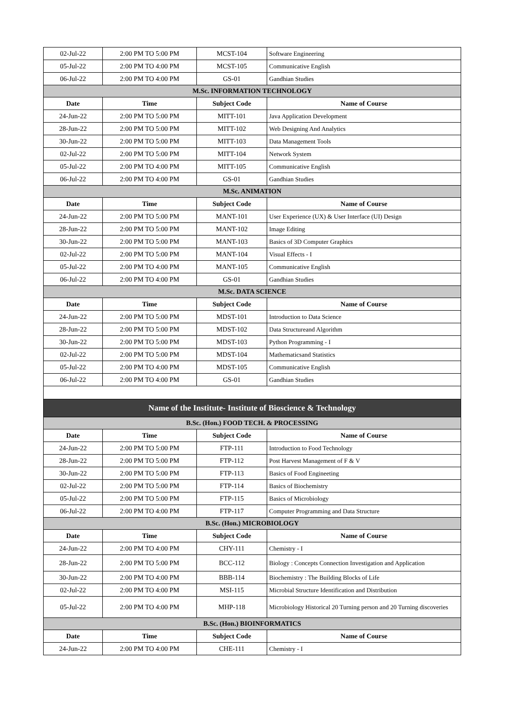| 02-Jul-22 | 2:00 PM TO 5:00 PM | MCST-104 | Software Engineering |
| 05-Jul-22 | 2:00 PM TO 4:00 PM | MCST-105 | Communicative English |
| 06-Jul-22 | 2:00 PM TO 4:00 PM | GS-01 | Gandhian Studies |
| M.Sc. INFORMATION TECHNOLOGY | | | |
| Date | Time | Subject Code | Name of Course |
| 24-Jun-22 | 2:00 PM TO 5:00 PM | MITT-101 | Java Application Development |
| 28-Jun-22 | 2:00 PM TO 5:00 PM | MITT-102 | Web Designing And Analytics |
| 30-Jun-22 | 2:00 PM TO 5:00 PM | MITT-103 | Data Management Tools |
| 02-Jul-22 | 2:00 PM TO 5:00 PM | MITT-104 | Network System |
| 05-Jul-22 | 2:00 PM TO 4:00 PM | MITT-105 | Communicative English |
| 06-Jul-22 | 2:00 PM TO 4:00 PM | GS-01 | Gandhian Studies |
| M.Sc. ANIMATION | | | |
| Date | Time | Subject Code | Name of Course |
| 24-Jun-22 | 2:00 PM TO 5:00 PM | MANT-101 | User Experience (UX) & User Interface (UI) Design |
| 28-Jun-22 | 2:00 PM TO 5:00 PM | MANT-102 | Image Editing |
| 30-Jun-22 | 2:00 PM TO 5:00 PM | MANT-103 | Basics of 3D Computer Graphics |
| 02-Jul-22 | 2:00 PM TO 5:00 PM | MANT-104 | Visual Effects - I |
| 05-Jul-22 | 2:00 PM TO 4:00 PM | MANT-105 | Communicative English |
| 06-Jul-22 | 2:00 PM TO 4:00 PM | GS-01 | Gandhian Studies |
| M.Sc. DATA SCIENCE | | | |
| Date | Time | Subject Code | Name of Course |
| 24-Jun-22 | 2:00 PM TO 5:00 PM | MDST-101 | Introduction to Data Science |
| 28-Jun-22 | 2:00 PM TO 5:00 PM | MDST-102 | Data Structureand Algorithm |
| 30-Jun-22 | 2:00 PM TO 5:00 PM | MDST-103 | Python Programming - I |
| 02-Jul-22 | 2:00 PM TO 5:00 PM | MDST-104 | Mathematicsand Statistics |
| 05-Jul-22 | 2:00 PM TO 4:00 PM | MDST-105 | Communicative English |
| 06-Jul-22 | 2:00 PM TO 4:00 PM | GS-01 | Gandhian Studies |
| Name of the Institute- Institute of Bioscience & Technology | | | |
| B.Sc. (Hon.) FOOD TECH. & PROCESSING | | | |
| Date | Time | Subject Code | Name of Course |
| 24-Jun-22 | 2:00 PM TO 5:00 PM | FTP-111 | Introduction to Food Technology |
| 28-Jun-22 | 2:00 PM TO 5:00 PM | FTP-112 | Post Harvest Management of F & V |
| 30-Jun-22 | 2:00 PM TO 5:00 PM | FTP-113 | Basics of Food Engineeting |
| 02-Jul-22 | 2:00 PM TO 5:00 PM | FTP-114 | Basics of Biochemistry |
| 05-Jul-22 | 2:00 PM TO 5:00 PM | FTP-115 | Basics of Microbiology |
| 06-Jul-22 | 2:00 PM TO 4:00 PM | FTP-117 | Computer Programming and Data Structure |
| B.Sc. (Hon.) MICROBIOLOGY | | | |
| Date | Time | Subject Code | Name of Course |
| 24-Jun-22 | 2:00 PM TO 4:00 PM | CHY-111 | Chemistry - I |
| 28-Jun-22 | 2:00 PM TO 5:00 PM | BCC-112 | Biology : Concepts Connection Investigation and Application |
| 30-Jun-22 | 2:00 PM TO 4:00 PM | BBB-114 | Biochemistry : The Building Blocks of Life |
| 02-Jul-22 | 2:00 PM TO 4:00 PM | MSI-115 | Microbial Structure Identification and Distribution |
| 05-Jul-22 | 2:00 PM TO 4:00 PM | MHP-118 | Microbiology Historical 20 Turning person and 20 Turning discoveries |
| B.Sc. (Hon.) BIOINFORMATICS | | | |
| Date | Time | Subject Code | Name of Course |
| 24-Jun-22 | 2:00 PM TO 4:00 PM | CHE-111 | Chemistry - I |